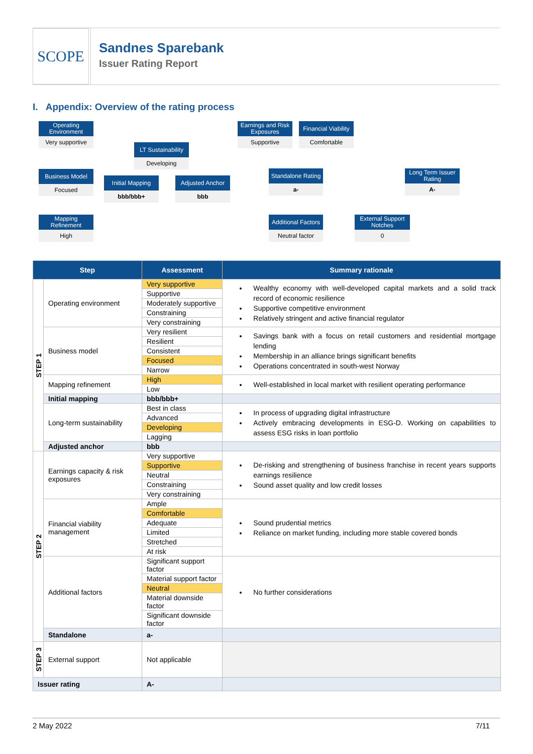SCOPE
Sandnes Sparebank
Issuer Rating Report
I. Appendix: Overview of the rating process
Operating Environment
Very supportive
Business Model
Focused
Mapping Refinement
High
LT Sustainability
Developing
Initial Mapping
bbb/bbb+
Adjusted Anchor
bbb
Earnings and Risk Exposures
Supportive
Financial Viability
Comfortable
Standalone Rating
a-
Additional Factors
Neutral factor
External Support Notches
0
Long Term Issuer Rating
A-
| Step | | Assessment | Summary rationale |
| --- | --- | --- | --- |
| STEP 1 | Operating environment | Very supportive | Wealthy economy with well-developed capital markets and a solid track record of economic resilience Supportive competitive environment Relatively stringent and active financial regulator |
| | | Supportive | |
| | | Moderately supportive | |
| | | Constraining | |
| | | Very constraining | |
| | Business model | Very resilient | Savings bank with a focus on retail customers and residential mortgage lending Membership in an alliance brings significant benefits Operations concentrated in south-west Norway |
| | | Resilient | |
| | | Consistent | |
| | | Focused | |
| | | Narrow | |
| | Mapping refinement | High | Well-established in local market with resilient operating performance |
| | | Low | |
| | Initial mapping | bbb/bbb+ | |
| | Long-term sustainability | Best in class | In process of upgrading digital infrastructure Actively embracing developments in ESG-D. Working on capabilities to assess ESG risks in loan portfolio |
| | | Advanced | |
| | | Developing | |
| | | Lagging | |
| | Adjusted anchor | bbb | |
| STEP 2 | Earnings capacity & risk exposures | Very supportive | De-risking and strengthening of business franchise in recent years supports earnings resilience Sound asset quality and low credit losses |
| | | Supportive | |
| | | Neutral | |
| | | Constraining | |
| | | Very constraining | |
| | Financial viability management | Ample | Sound prudential metrics Reliance on market funding, including more stable covered bonds |
| | | Comfortable | |
| | | Adequate | |
| | | Limited | |
| | | Stretched | |
| | | At risk | |
| | Additional factors | Significant support factor | No further considerations |
| | | Material support factor | |
| | | Neutral | |
| | | Material downside factor | |
| | | Significant downside factor | |
| | Standalone | a- | |
| STEP 3 | External support | Not applicable | |
| Issuer rating | | A- | |
2 May 2022 7/11